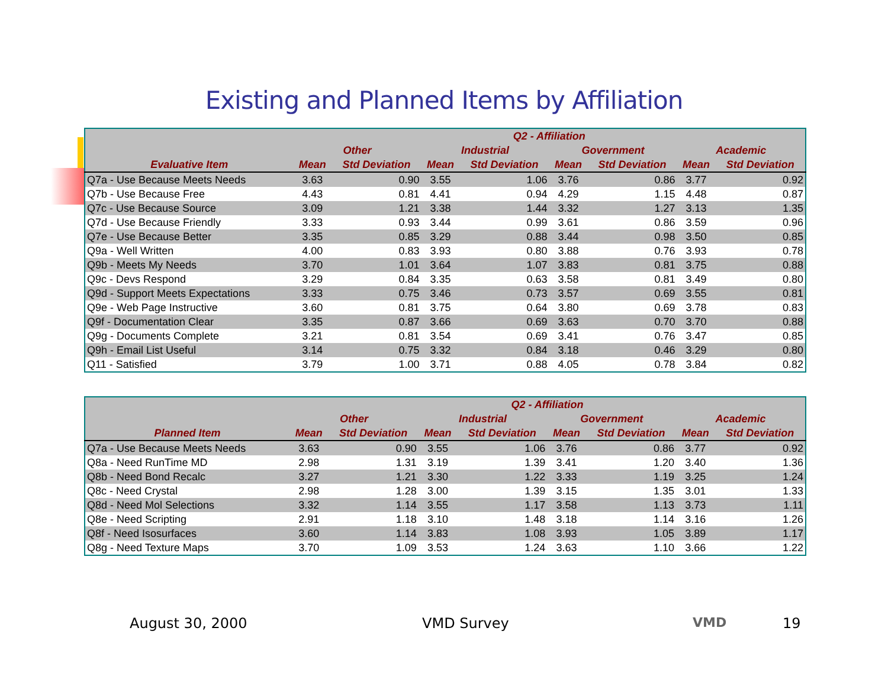Existing and Planned Items by Affiliation
| | Q2 - Affiliation | | | | | | | |
| --- | --- | --- | --- | --- | --- | --- | --- | --- |
| | Other | | Industrial | | Government | | Academic | |
| Evaluative Item | Mean | Std Deviation | Mean | Std Deviation | Mean | Std Deviation | Mean | Std Deviation |
| Q7a - Use Because Meets Needs | 3.63 | 0.90 | 3.55 | 1.06 | 3.76 | 0.86 | 3.77 | 0.92 |
| Q7b - Use Because Free | 4.43 | 0.81 | 4.41 | 0.94 | 4.29 | 1.15 | 4.48 | 0.87 |
| Q7c - Use Because Source | 3.09 | 1.21 | 3.38 | 1.44 | 3.32 | 1.27 | 3.13 | 1.35 |
| Q7d - Use Because Friendly | 3.33 | 0.93 | 3.44 | 0.99 | 3.61 | 0.86 | 3.59 | 0.96 |
| Q7e - Use Because Better | 3.35 | 0.85 | 3.29 | 0.88 | 3.44 | 0.98 | 3.50 | 0.85 |
| Q9a - Well Written | 4.00 | 0.83 | 3.93 | 0.80 | 3.88 | 0.76 | 3.93 | 0.78 |
| Q9b - Meets My Needs | 3.70 | 1.01 | 3.64 | 1.07 | 3.83 | 0.81 | 3.75 | 0.88 |
| Q9c - Devs Respond | 3.29 | 0.84 | 3.35 | 0.63 | 3.58 | 0.81 | 3.49 | 0.80 |
| Q9d - Support Meets Expectations | 3.33 | 0.75 | 3.46 | 0.73 | 3.57 | 0.69 | 3.55 | 0.81 |
| Q9e - Web Page Instructive | 3.60 | 0.81 | 3.75 | 0.64 | 3.80 | 0.69 | 3.78 | 0.83 |
| Q9f - Documentation Clear | 3.35 | 0.87 | 3.66 | 0.69 | 3.63 | 0.70 | 3.70 | 0.88 |
| Q9g - Documents Complete | 3.21 | 0.81 | 3.54 | 0.69 | 3.41 | 0.76 | 3.47 | 0.85 |
| Q9h - Email List Useful | 3.14 | 0.75 | 3.32 | 0.84 | 3.18 | 0.46 | 3.29 | 0.80 |
| Q11 - Satisfied | 3.79 | 1.00 | 3.71 | 0.88 | 4.05 | 0.78 | 3.84 | 0.82 |
| | Q2 - Affiliation | | | | | | | |
| --- | --- | --- | --- | --- | --- | --- | --- | --- |
| | Other | | Industrial | | Government | | Academic | |
| Planned Item | Mean | Std Deviation | Mean | Std Deviation | Mean | Std Deviation | Mean | Std Deviation |
| Q7a - Use Because Meets Needs | 3.63 | 0.90 | 3.55 | 1.06 | 3.76 | 0.86 | 3.77 | 0.92 |
| Q8a - Need RunTime MD | 2.98 | 1.31 | 3.19 | 1.39 | 3.41 | 1.20 | 3.40 | 1.36 |
| Q8b - Need Bond Recalc | 3.27 | 1.21 | 3.30 | 1.22 | 3.33 | 1.19 | 3.25 | 1.24 |
| Q8c - Need Crystal | 2.98 | 1.28 | 3.00 | 1.39 | 3.15 | 1.35 | 3.01 | 1.33 |
| Q8d - Need Mol Selections | 3.32 | 1.14 | 3.55 | 1.17 | 3.58 | 1.13 | 3.73 | 1.11 |
| Q8e - Need Scripting | 2.91 | 1.18 | 3.10 | 1.48 | 3.18 | 1.14 | 3.16 | 1.26 |
| Q8f - Need Isosurfaces | 3.60 | 1.14 | 3.83 | 1.08 | 3.93 | 1.05 | 3.89 | 1.17 |
| Q8g - Need Texture Maps | 3.70 | 1.09 | 3.53 | 1.24 | 3.63 | 1.10 | 3.66 | 1.22 |
August 30, 2000 VMD Survey VMD 19